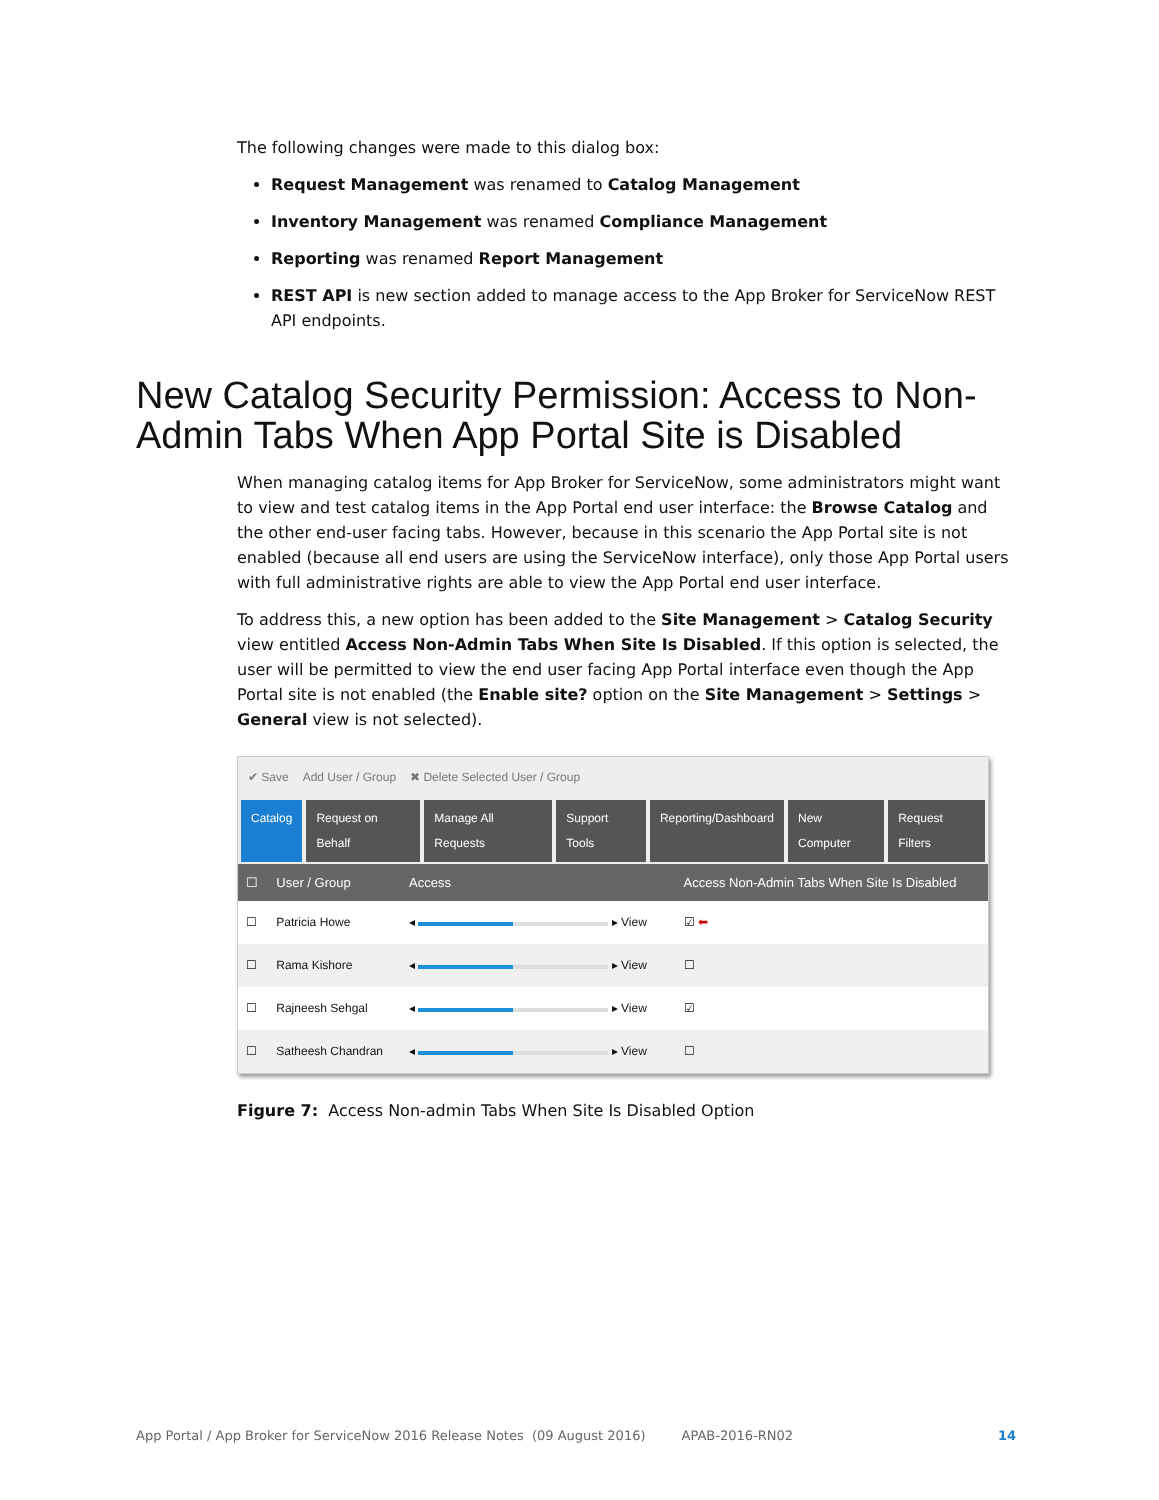The following changes were made to this dialog box:
Request Management was renamed to Catalog Management
Inventory Management was renamed Compliance Management
Reporting was renamed Report Management
REST API is new section added to manage access to the App Broker for ServiceNow REST API endpoints.
New Catalog Security Permission: Access to Non-Admin Tabs When App Portal Site is Disabled
When managing catalog items for App Broker for ServiceNow, some administrators might want to view and test catalog items in the App Portal end user interface: the Browse Catalog and the other end-user facing tabs. However, because in this scenario the App Portal site is not enabled (because all end users are using the ServiceNow interface), only those App Portal users with full administrative rights are able to view the App Portal end user interface.
To address this, a new option has been added to the Site Management > Catalog Security view entitled Access Non-Admin Tabs When Site Is Disabled. If this option is selected, the user will be permitted to view the end user facing App Portal interface even though the App Portal site is not enabled (the Enable site? option on the Site Management > Settings > General view is not selected).
✔ Save Add User / Group ✖ Delete Selected User / Group
Catalog Request on Behalf Manage All Requests Support Tools Reporting/Dashboard New Computer Request Filters
| ☐ | User / Group | Access | Access Non-Admin Tabs When Site Is Disabled |
| --- | --- | --- | --- |
| ☐ | Patricia Howe | ◂ ▸ View | ☑ ⬅ |
| ☐ | Rama Kishore | ◂ ▸ View | ☐ |
| ☐ | Rajneesh Sehgal | ◂ ▸ View | ☑ |
| ☐ | Satheesh Chandran | ◂ ▸ View | ☐ |
Figure 7: Access Non-admin Tabs When Site Is Disabled Option
App Portal / App Broker for ServiceNow 2016 Release Notes (09 August 2016) APAB-2016-RN02 14